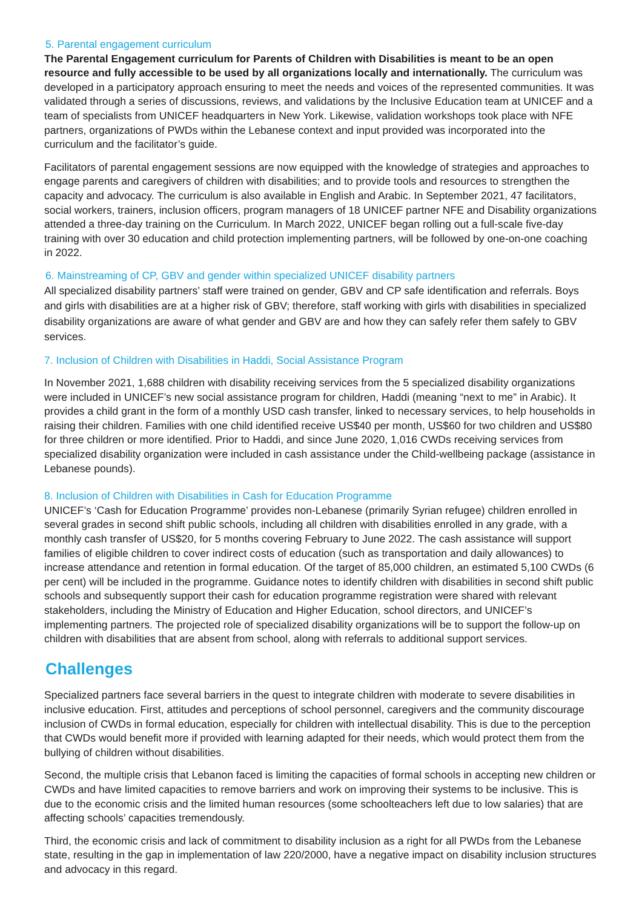5. Parental engagement curriculum
The Parental Engagement curriculum for Parents of Children with Disabilities is meant to be an open resource and fully accessible to be used by all organizations locally and internationally. The curriculum was developed in a participatory approach ensuring to meet the needs and voices of the represented communities. It was validated through a series of discussions, reviews, and validations by the Inclusive Education team at UNICEF and a team of specialists from UNICEF headquarters in New York. Likewise, validation workshops took place with NFE partners, organizations of PWDs within the Lebanese context and input provided was incorporated into the curriculum and the facilitator’s guide.
Facilitators of parental engagement sessions are now equipped with the knowledge of strategies and approaches to engage parents and caregivers of children with disabilities; and to provide tools and resources to strengthen the capacity and advocacy. The curriculum is also available in English and Arabic. In September 2021, 47 facilitators, social workers, trainers, inclusion officers, program managers of 18 UNICEF partner NFE and Disability organizations attended a three-day training on the Curriculum. In March 2022, UNICEF began rolling out a full-scale five-day training with over 30 education and child protection implementing partners, will be followed by one-on-one coaching in 2022.
6. Mainstreaming of CP, GBV and gender within specialized UNICEF disability partners
All specialized disability partners’ staff were trained on gender, GBV and CP safe identification and referrals. Boys and girls with disabilities are at a higher risk of GBV; therefore, staff working with girls with disabilities in specialized disability organizations are aware of what gender and GBV are and how they can safely refer them safely to GBV services.
7. Inclusion of Children with Disabilities in Haddi, Social Assistance Program
In November 2021, 1,688 children with disability receiving services from the 5 specialized disability organizations were included in UNICEF’s new social assistance program for children, Haddi (meaning “next to me” in Arabic). It provides a child grant in the form of a monthly USD cash transfer, linked to necessary services, to help households in raising their children. Families with one child identified receive US$40 per month, US$60 for two children and US$80 for three children or more identified. Prior to Haddi, and since June 2020, 1,016 CWDs receiving services from specialized disability organization were included in cash assistance under the Child-wellbeing package (assistance in Lebanese pounds).
8. Inclusion of Children with Disabilities in Cash for Education Programme
UNICEF’s ‘Cash for Education Programme’ provides non-Lebanese (primarily Syrian refugee) children enrolled in several grades in second shift public schools, including all children with disabilities enrolled in any grade, with a monthly cash transfer of US$20, for 5 months covering February to June 2022. The cash assistance will support families of eligible children to cover indirect costs of education (such as transportation and daily allowances) to increase attendance and retention in formal education. Of the target of 85,000 children, an estimated 5,100 CWDs (6 per cent) will be included in the programme. Guidance notes to identify children with disabilities in second shift public schools and subsequently support their cash for education programme registration were shared with relevant stakeholders, including the Ministry of Education and Higher Education, school directors, and UNICEF’s implementing partners. The projected role of specialized disability organizations will be to support the follow-up on children with disabilities that are absent from school, along with referrals to additional support services.
Challenges
Specialized partners face several barriers in the quest to integrate children with moderate to severe disabilities in inclusive education. First, attitudes and perceptions of school personnel, caregivers and the community discourage inclusion of CWDs in formal education, especially for children with intellectual disability. This is due to the perception that CWDs would benefit more if provided with learning adapted for their needs, which would protect them from the bullying of children without disabilities.
Second, the multiple crisis that Lebanon faced is limiting the capacities of formal schools in accepting new children or CWDs and have limited capacities to remove barriers and work on improving their systems to be inclusive. This is due to the economic crisis and the limited human resources (some schoolteachers left due to low salaries) that are affecting schools’ capacities tremendously.
Third, the economic crisis and lack of commitment to disability inclusion as a right for all PWDs from the Lebanese state, resulting in the gap in implementation of law 220/2000, have a negative impact on disability inclusion structures and advocacy in this regard.